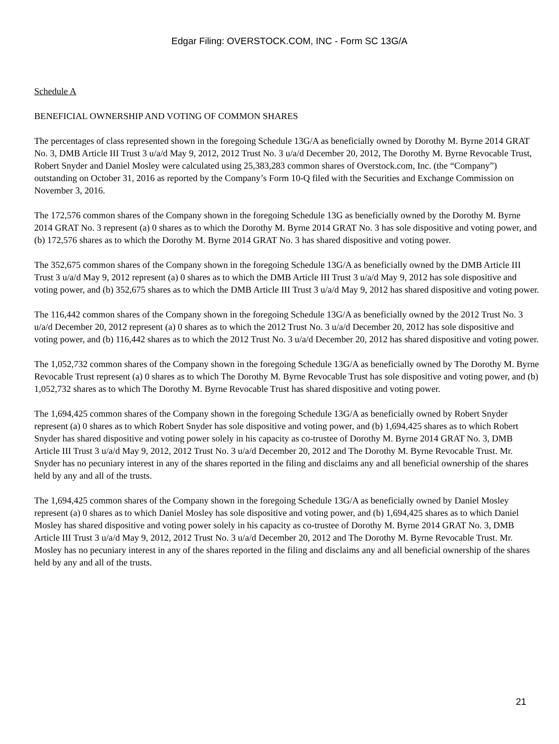Edgar Filing: OVERSTOCK.COM, INC - Form SC 13G/A
Schedule A
BENEFICIAL OWNERSHIP AND VOTING OF COMMON SHARES
The percentages of class represented shown in the foregoing Schedule 13G/A as beneficially owned by Dorothy M. Byrne 2014 GRAT No. 3, DMB Article III Trust 3 u/a/d May 9, 2012, 2012 Trust No. 3 u/a/d December 20, 2012, The Dorothy M. Byrne Revocable Trust, Robert Snyder and Daniel Mosley were calculated using 25,383,283 common shares of Overstock.com, Inc. (the “Company”) outstanding on October 31, 2016 as reported by the Company’s Form 10-Q filed with the Securities and Exchange Commission on November 3, 2016.
The 172,576 common shares of the Company shown in the foregoing Schedule 13G as beneficially owned by the Dorothy M. Byrne 2014 GRAT No. 3 represent (a) 0 shares as to which the Dorothy M. Byrne 2014 GRAT No. 3 has sole dispositive and voting power, and (b) 172,576 shares as to which the Dorothy M. Byrne 2014 GRAT No. 3 has shared dispositive and voting power.
The 352,675 common shares of the Company shown in the foregoing Schedule 13G/A as beneficially owned by the DMB Article III Trust 3 u/a/d May 9, 2012 represent (a) 0 shares as to which the DMB Article III Trust 3 u/a/d May 9, 2012 has sole dispositive and voting power, and (b) 352,675 shares as to which the DMB Article III Trust 3 u/a/d May 9, 2012 has shared dispositive and voting power.
The 116,442 common shares of the Company shown in the foregoing Schedule 13G/A as beneficially owned by the 2012 Trust No. 3 u/a/d December 20, 2012 represent (a) 0 shares as to which the 2012 Trust No. 3 u/a/d December 20, 2012 has sole dispositive and voting power, and (b) 116,442 shares as to which the 2012 Trust No. 3 u/a/d December 20, 2012 has shared dispositive and voting power.
The 1,052,732 common shares of the Company shown in the foregoing Schedule 13G/A as beneficially owned by The Dorothy M. Byrne Revocable Trust represent (a) 0 shares as to which The Dorothy M. Byrne Revocable Trust has sole dispositive and voting power, and (b) 1,052,732 shares as to which The Dorothy M. Byrne Revocable Trust has shared dispositive and voting power.
The 1,694,425 common shares of the Company shown in the foregoing Schedule 13G/A as beneficially owned by Robert Snyder represent (a) 0 shares as to which Robert Snyder has sole dispositive and voting power, and (b) 1,694,425 shares as to which Robert Snyder has shared dispositive and voting power solely in his capacity as co-trustee of Dorothy M. Byrne 2014 GRAT No. 3, DMB Article III Trust 3 u/a/d May 9, 2012, 2012 Trust No. 3 u/a/d December 20, 2012 and The Dorothy M. Byrne Revocable Trust. Mr. Snyder has no pecuniary interest in any of the shares reported in the filing and disclaims any and all beneficial ownership of the shares held by any and all of the trusts.
The 1,694,425 common shares of the Company shown in the foregoing Schedule 13G/A as beneficially owned by Daniel Mosley represent (a) 0 shares as to which Daniel Mosley has sole dispositive and voting power, and (b) 1,694,425 shares as to which Daniel Mosley has shared dispositive and voting power solely in his capacity as co-trustee of Dorothy M. Byrne 2014 GRAT No. 3, DMB Article III Trust 3 u/a/d May 9, 2012, 2012 Trust No. 3 u/a/d December 20, 2012 and The Dorothy M. Byrne Revocable Trust. Mr. Mosley has no pecuniary interest in any of the shares reported in the filing and disclaims any and all beneficial ownership of the shares held by any and all of the trusts.
21